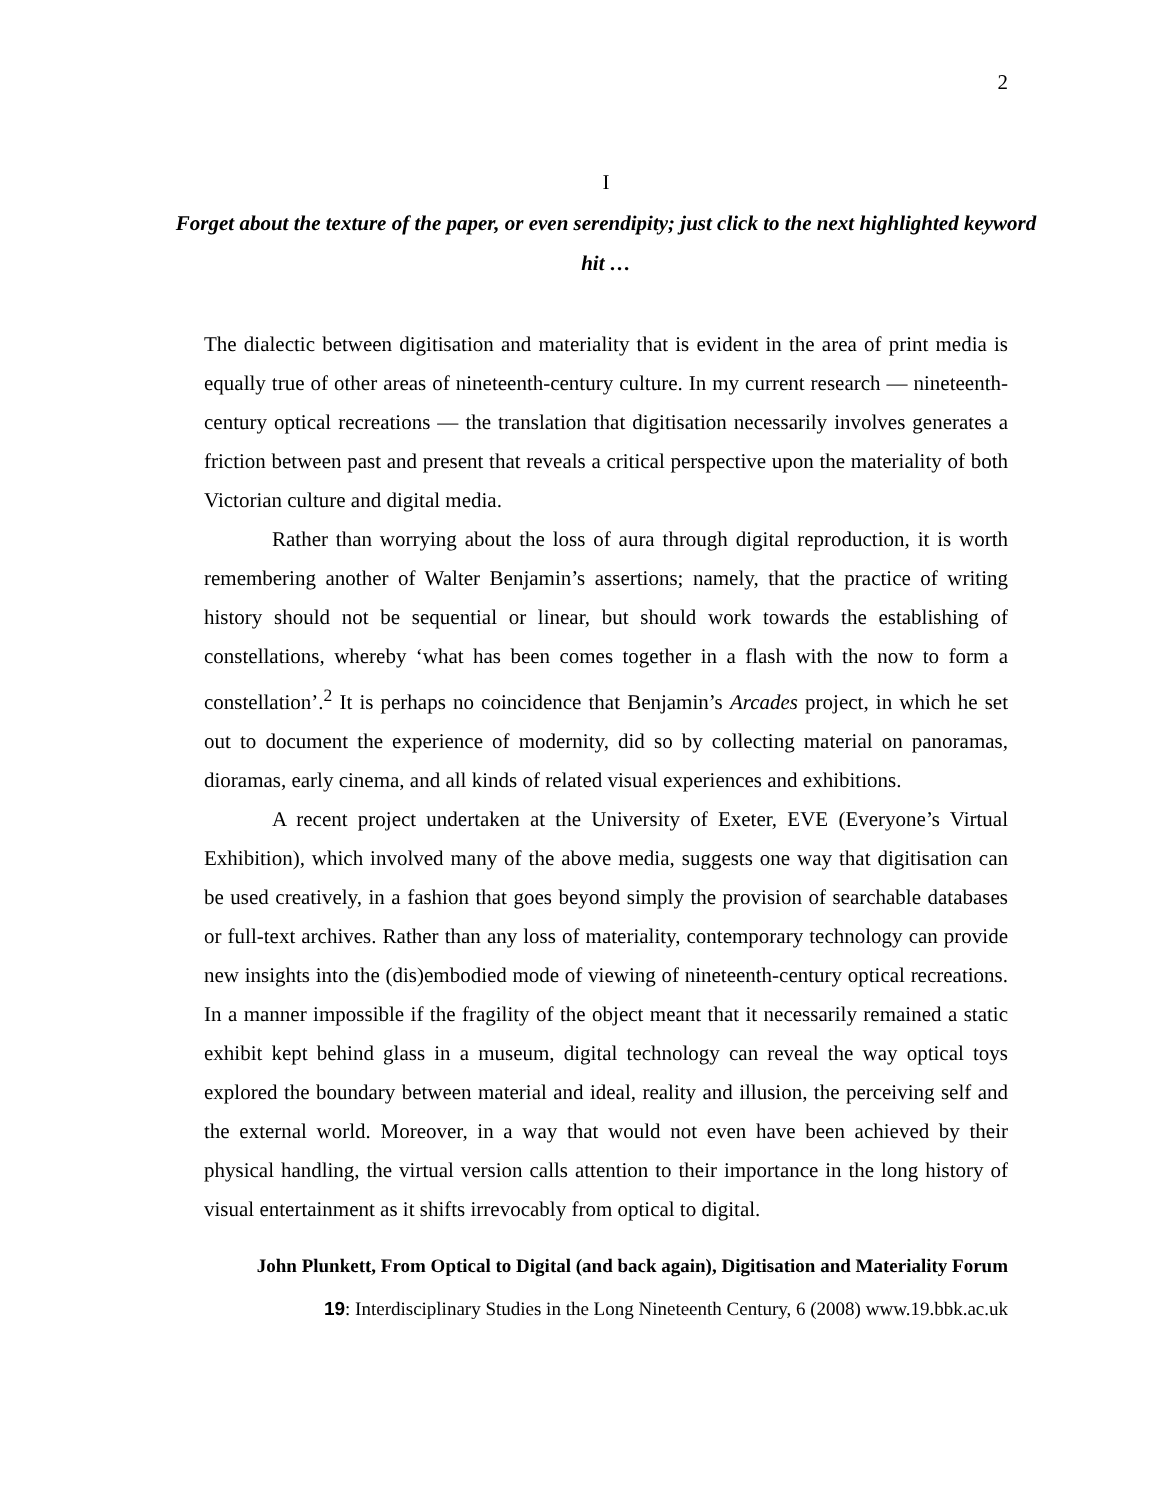2
I
Forget about the texture of the paper, or even serendipity; just click to the next highlighted keyword hit …
The dialectic between digitisation and materiality that is evident in the area of print media is equally true of other areas of nineteenth-century culture. In my current research — nineteenth-century optical recreations — the translation that digitisation necessarily involves generates a friction between past and present that reveals a critical perspective upon the materiality of both Victorian culture and digital media.
Rather than worrying about the loss of aura through digital reproduction, it is worth remembering another of Walter Benjamin’s assertions; namely, that the practice of writing history should not be sequential or linear, but should work towards the establishing of constellations, whereby ‘what has been comes together in a flash with the now to form a constellation’.<sup>2</sup> It is perhaps no coincidence that Benjamin’s Arcades project, in which he set out to document the experience of modernity, did so by collecting material on panoramas, dioramas, early cinema, and all kinds of related visual experiences and exhibitions.
A recent project undertaken at the University of Exeter, EVE (Everyone’s Virtual Exhibition), which involved many of the above media, suggests one way that digitisation can be used creatively, in a fashion that goes beyond simply the provision of searchable databases or full-text archives. Rather than any loss of materiality, contemporary technology can provide new insights into the (dis)embodied mode of viewing of nineteenth-century optical recreations. In a manner impossible if the fragility of the object meant that it necessarily remained a static exhibit kept behind glass in a museum, digital technology can reveal the way optical toys explored the boundary between material and ideal, reality and illusion, the perceiving self and the external world. Moreover, in a way that would not even have been achieved by their physical handling, the virtual version calls attention to their importance in the long history of visual entertainment as it shifts irrevocably from optical to digital.
John Plunkett, From Optical to Digital (and back again), Digitisation and Materiality Forum
19: Interdisciplinary Studies in the Long Nineteenth Century, 6 (2008) www.19.bbk.ac.uk